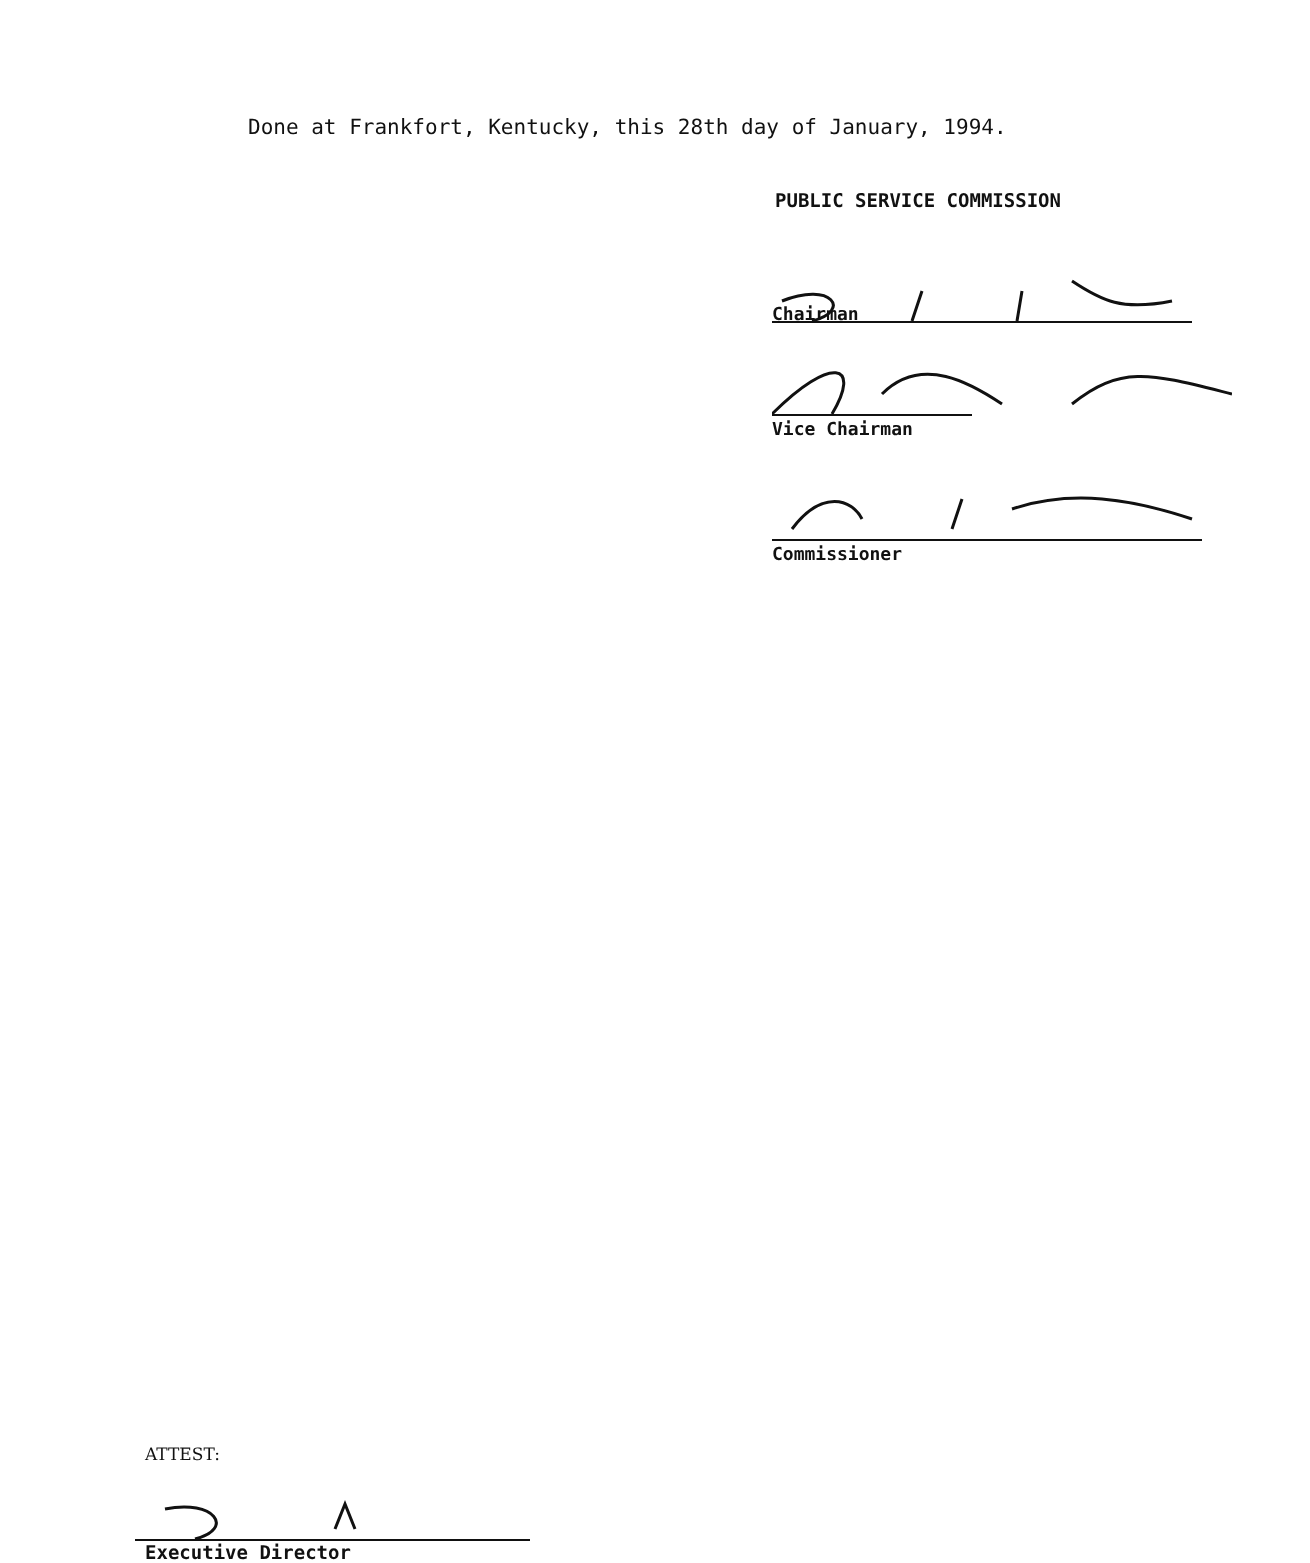Done at Frankfort, Kentucky, this 28th day of January, 1994.
PUBLIC SERVICE COMMISSION
Chairman
Vice Chairman
Commissioner
ATTEST:
Executive Director